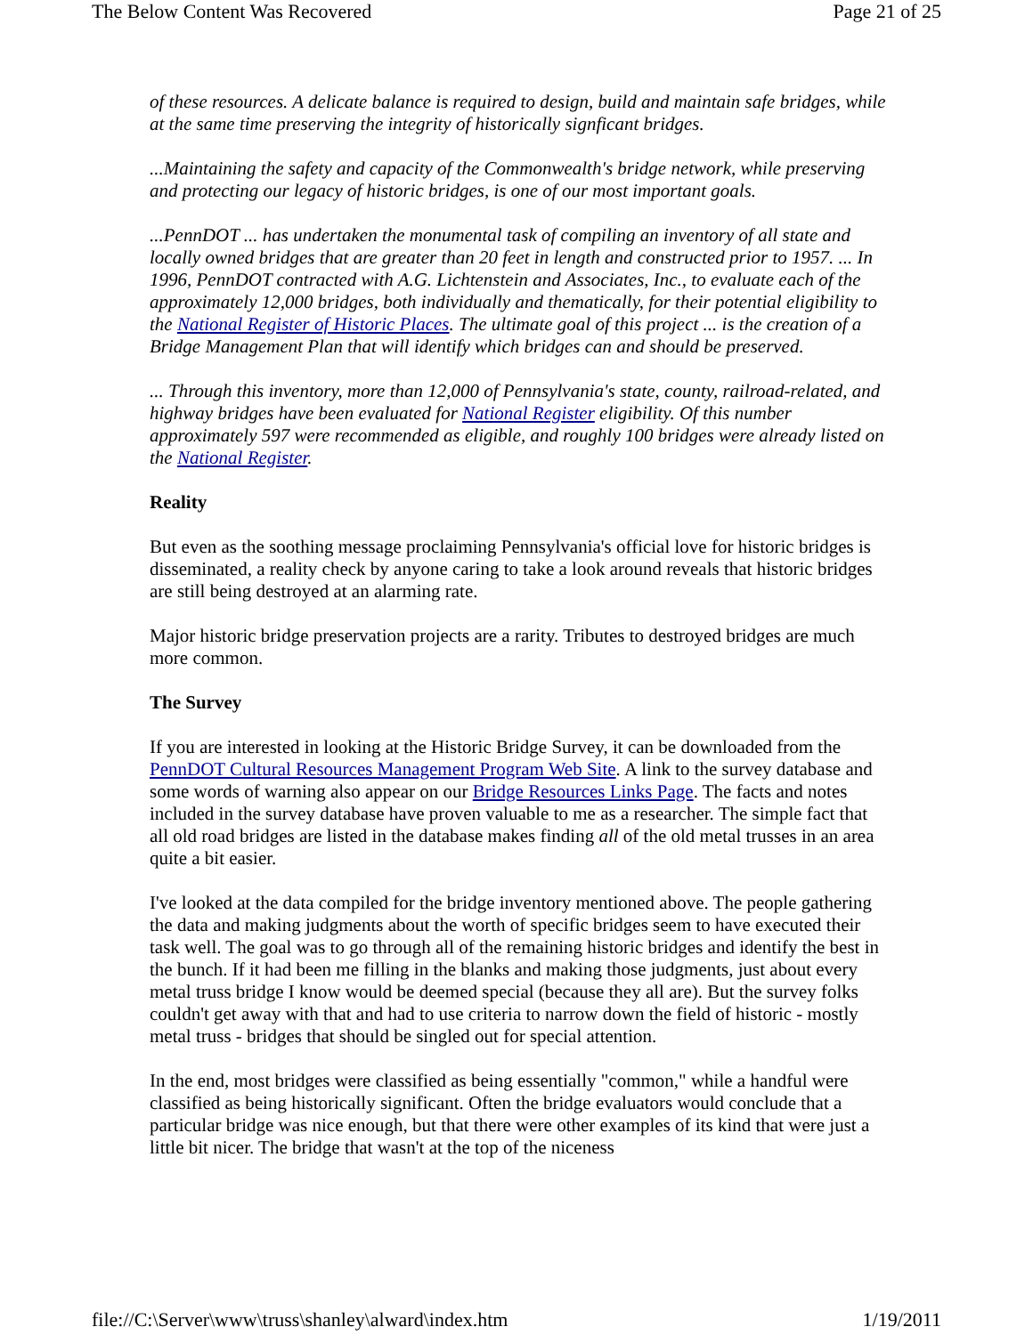The Below Content Was Recovered Page 21 of 25
of these resources. A delicate balance is required to design, build and maintain safe bridges, while at the same time preserving the integrity of historically signficant bridges.
...Maintaining the safety and capacity of the Commonwealth's bridge network, while preserving and protecting our legacy of historic bridges, is one of our most important goals.
...PennDOT ... has undertaken the monumental task of compiling an inventory of all state and locally owned bridges that are greater than 20 feet in length and constructed prior to 1957. ... In 1996, PennDOT contracted with A.G. Lichtenstein and Associates, Inc., to evaluate each of the approximately 12,000 bridges, both individually and thematically, for their potential eligibility to the National Register of Historic Places. The ultimate goal of this project ... is the creation of a Bridge Management Plan that will identify which bridges can and should be preserved.
... Through this inventory, more than 12,000 of Pennsylvania's state, county, railroad-related, and highway bridges have been evaluated for National Register eligibility. Of this number approximately 597 were recommended as eligible, and roughly 100 bridges were already listed on the National Register.
Reality
But even as the soothing message proclaiming Pennsylvania's official love for historic bridges is disseminated, a reality check by anyone caring to take a look around reveals that historic bridges are still being destroyed at an alarming rate.
Major historic bridge preservation projects are a rarity. Tributes to destroyed bridges are much more common.
The Survey
If you are interested in looking at the Historic Bridge Survey, it can be downloaded from the PennDOT Cultural Resources Management Program Web Site. A link to the survey database and some words of warning also appear on our Bridge Resources Links Page. The facts and notes included in the survey database have proven valuable to me as a researcher. The simple fact that all old road bridges are listed in the database makes finding all of the old metal trusses in an area quite a bit easier.
I've looked at the data compiled for the bridge inventory mentioned above. The people gathering the data and making judgments about the worth of specific bridges seem to have executed their task well. The goal was to go through all of the remaining historic bridges and identify the best in the bunch. If it had been me filling in the blanks and making those judgments, just about every metal truss bridge I know would be deemed special (because they all are). But the survey folks couldn't get away with that and had to use criteria to narrow down the field of historic - mostly metal truss - bridges that should be singled out for special attention.
In the end, most bridges were classified as being essentially "common," while a handful were classified as being historically significant. Often the bridge evaluators would conclude that a particular bridge was nice enough, but that there were other examples of its kind that were just a little bit nicer. The bridge that wasn't at the top of the niceness
file://C:\Server\www\truss\shanley\alward\index.htm 1/19/2011